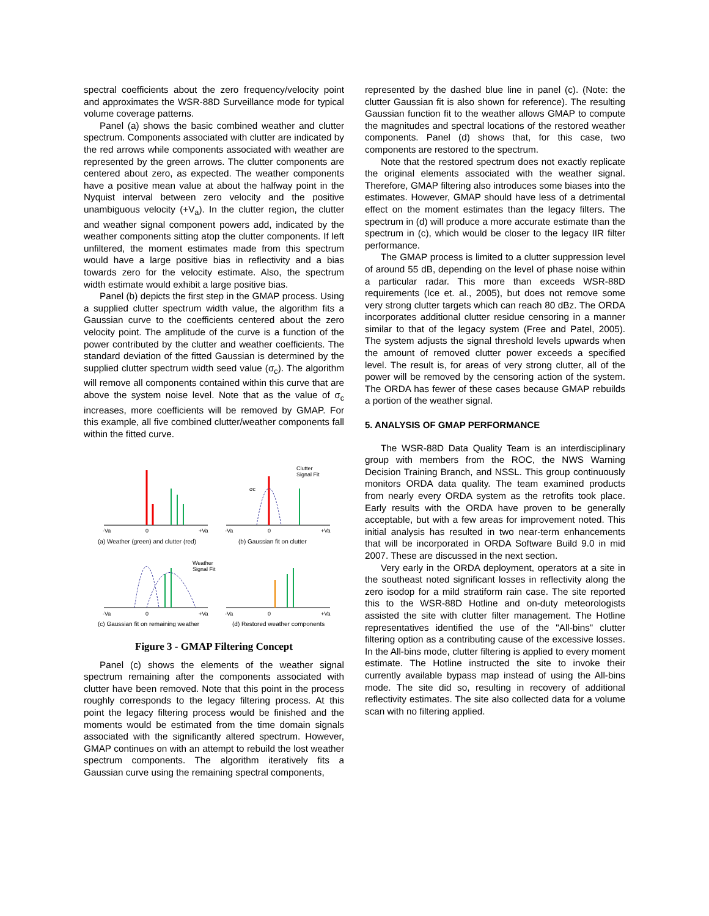spectral coefficients about the zero frequency/velocity point and approximates the WSR-88D Surveillance mode for typical volume coverage patterns.
Panel (a) shows the basic combined weather and clutter spectrum. Components associated with clutter are indicated by the red arrows while components associated with weather are represented by the green arrows. The clutter components are centered about zero, as expected. The weather components have a positive mean value at about the halfway point in the Nyquist interval between zero velocity and the positive unambiguous velocity (+V<sub>a</sub>). In the clutter region, the clutter and weather signal component powers add, indicated by the weather components sitting atop the clutter components. If left unfiltered, the moment estimates made from this spectrum would have a large positive bias in reflectivity and a bias towards zero for the velocity estimate. Also, the spectrum width estimate would exhibit a large positive bias.
Panel (b) depicts the first step in the GMAP process. Using a supplied clutter spectrum width value, the algorithm fits a Gaussian curve to the coefficients centered about the zero velocity point. The amplitude of the curve is a function of the power contributed by the clutter and weather coefficients. The standard deviation of the fitted Gaussian is determined by the supplied clutter spectrum width seed value (σ<sub>c</sub>). The algorithm will remove all components contained within this curve that are above the system noise level. Note that as the value of σ<sub>c</sub> increases, more coefficients will be removed by GMAP. For this example, all five combined clutter/weather components fall within the fitted curve.
-Va
0
+Va
-Va
0
+Va
Clutter
Signal Fit
σc
Weather
Signal Fit
-Va
0
+Va
-Va
0
+Va
(a) Weather (green) and clutter (red)
(b) Gaussian fit on clutter
(c) Gaussian fit on remaining weather
(d) Restored weather components
Figure 3 - GMAP Filtering Concept
Panel (c) shows the elements of the weather signal spectrum remaining after the components associated with clutter have been removed. Note that this point in the process roughly corresponds to the legacy filtering process. At this point the legacy filtering process would be finished and the moments would be estimated from the time domain signals associated with the significantly altered spectrum. However, GMAP continues on with an attempt to rebuild the lost weather spectrum components. The algorithm iteratively fits a Gaussian curve using the remaining spectral components,
represented by the dashed blue line in panel (c). (Note: the clutter Gaussian fit is also shown for reference). The resulting Gaussian function fit to the weather allows GMAP to compute the magnitudes and spectral locations of the restored weather components. Panel (d) shows that, for this case, two components are restored to the spectrum.
Note that the restored spectrum does not exactly replicate the original elements associated with the weather signal. Therefore, GMAP filtering also introduces some biases into the estimates. However, GMAP should have less of a detrimental effect on the moment estimates than the legacy filters. The spectrum in (d) will produce a more accurate estimate than the spectrum in (c), which would be closer to the legacy IIR filter performance.
The GMAP process is limited to a clutter suppression level of around 55 dB, depending on the level of phase noise within a particular radar. This more than exceeds WSR-88D requirements (Ice et. al., 2005), but does not remove some very strong clutter targets which can reach 80 dBz. The ORDA incorporates additional clutter residue censoring in a manner similar to that of the legacy system (Free and Patel, 2005). The system adjusts the signal threshold levels upwards when the amount of removed clutter power exceeds a specified level. The result is, for areas of very strong clutter, all of the power will be removed by the censoring action of the system. The ORDA has fewer of these cases because GMAP rebuilds a portion of the weather signal.
5. ANALYSIS OF GMAP PERFORMANCE
The WSR-88D Data Quality Team is an interdisciplinary group with members from the ROC, the NWS Warning Decision Training Branch, and NSSL. This group continuously monitors ORDA data quality. The team examined products from nearly every ORDA system as the retrofits took place. Early results with the ORDA have proven to be generally acceptable, but with a few areas for improvement noted. This initial analysis has resulted in two near-term enhancements that will be incorporated in ORDA Software Build 9.0 in mid 2007. These are discussed in the next section.
Very early in the ORDA deployment, operators at a site in the southeast noted significant losses in reflectivity along the zero isodop for a mild stratiform rain case. The site reported this to the WSR-88D Hotline and on-duty meteorologists assisted the site with clutter filter management. The Hotline representatives identified the use of the "All-bins" clutter filtering option as a contributing cause of the excessive losses. In the All-bins mode, clutter filtering is applied to every moment estimate. The Hotline instructed the site to invoke their currently available bypass map instead of using the All-bins mode. The site did so, resulting in recovery of additional reflectivity estimates. The site also collected data for a volume scan with no filtering applied.